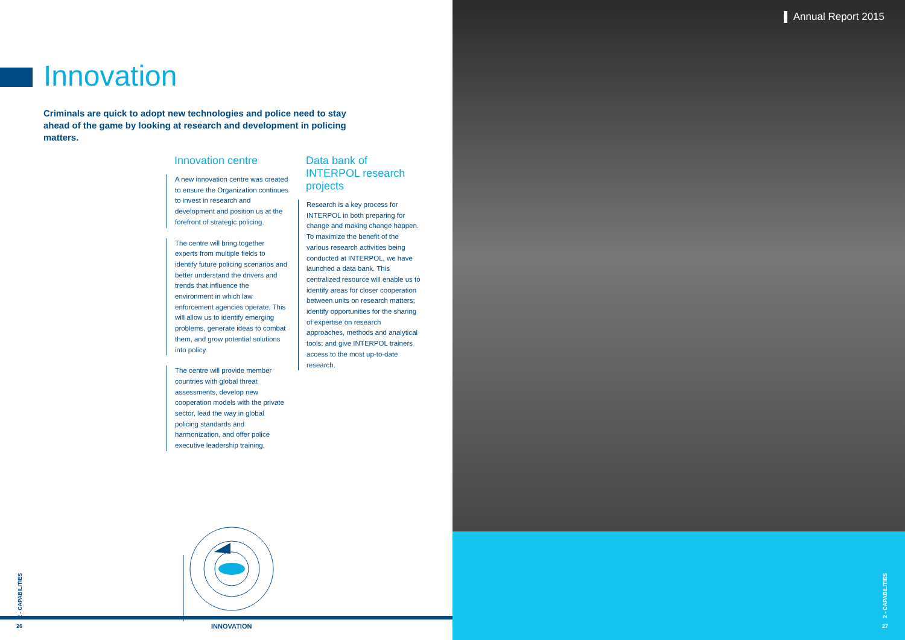Innovation
Criminals are quick to adopt new technologies and police need to stay ahead of the game by looking at research and development in policing matters.
Innovation centre
A new innovation centre was created to ensure the Organization continues to invest in research and development and position us at the forefront of strategic policing.
The centre will bring together experts from multiple fields to identify future policing scenarios and better understand the drivers and trends that influence the environment in which law enforcement agencies operate. This will allow us to identify emerging problems, generate ideas to combat them, and grow potential solutions into policy.
The centre will provide member countries with global threat assessments, develop new cooperation models with the private sector, lead the way in global policing standards and harmonization, and offer police executive leadership training.
Data bank of INTERPOL research projects
Research is a key process for INTERPOL in both preparing for change and making change happen. To maximize the benefit of the various research activities being conducted at INTERPOL, we have launched a data bank. This centralized resource will enable us to identify areas for closer cooperation between units on research matters; identify opportunities for the sharing of expertise on research approaches, methods and analytical tools; and give INTERPOL trainers access to the most up-to-date research.
2 - CAPABILITIES
26 INNOVATION
Annual Report 2015
2 - CAPABILITIES
27